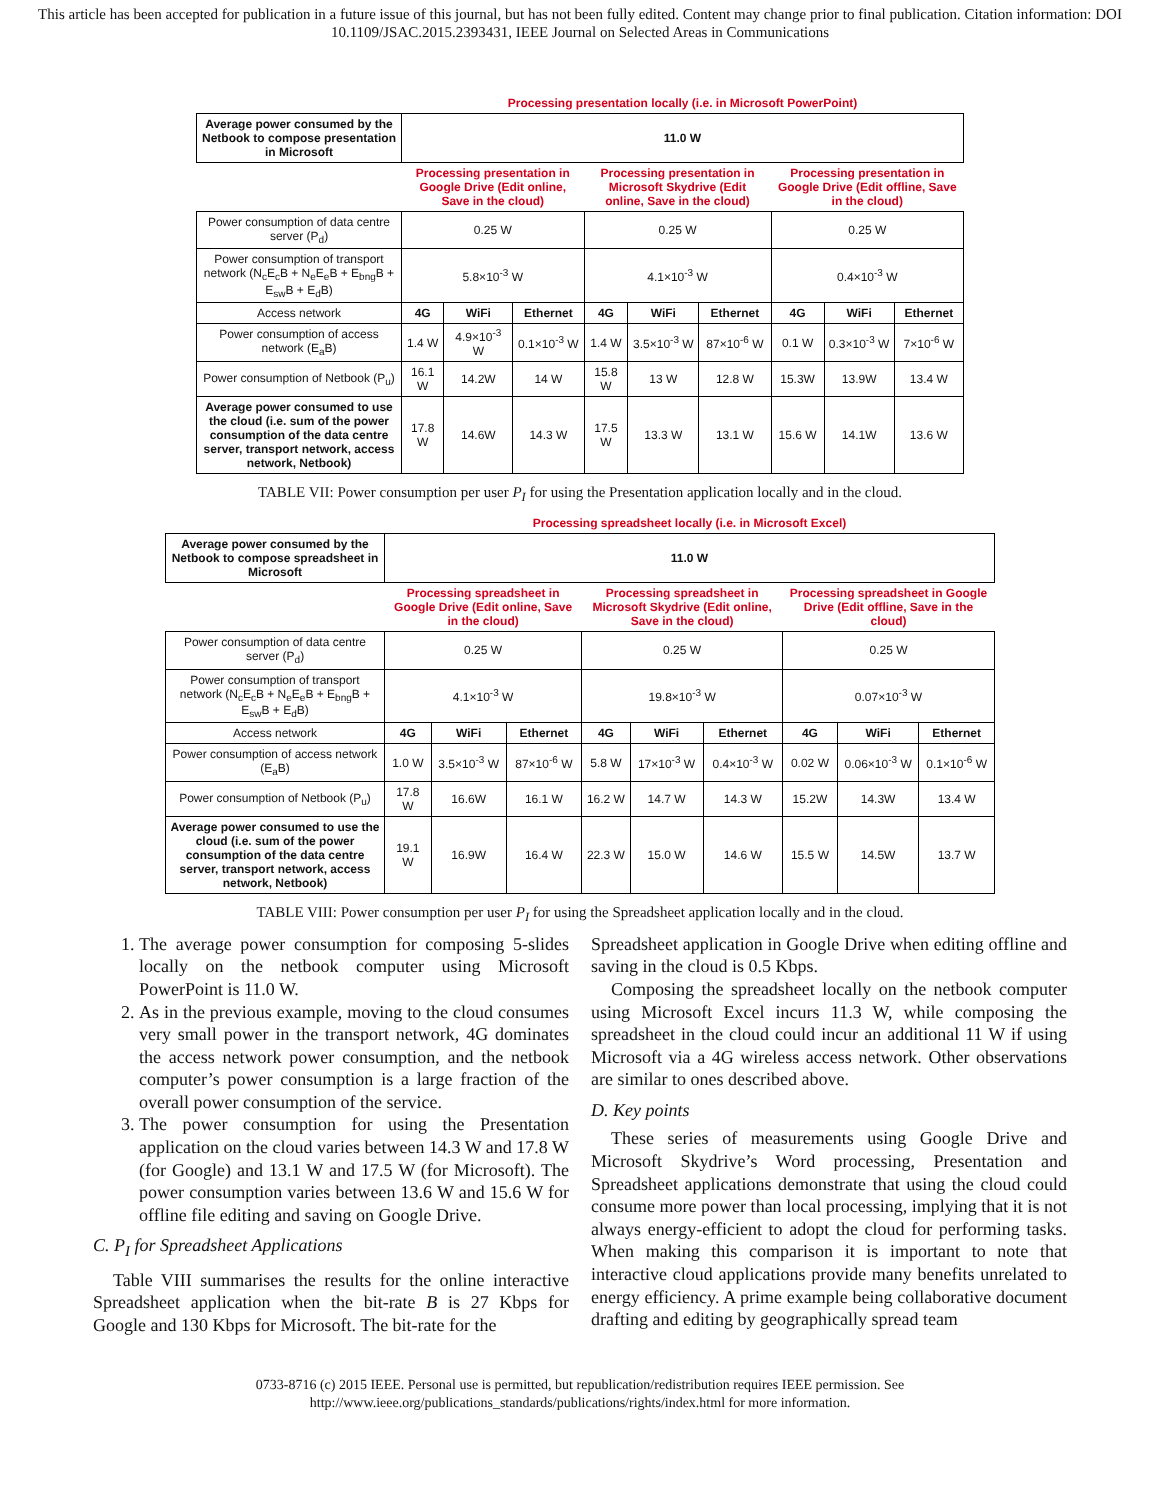This article has been accepted for publication in a future issue of this journal, but has not been fully edited. Content may change prior to final publication. Citation information: DOI 10.1109/JSAC.2015.2393431, IEEE Journal on Selected Areas in Communications
| | Processing presentation locally (i.e. in Microsoft PowerPoint) | | | | | | | | |
| Average power consumed by the Netbook to compose presentation in Microsoft | 11.0 W | | | | | | | | |
| | Processing presentation in Google Drive (Edit online, Save in the cloud) | | | Processing presentation in Microsoft Skydrive (Edit online, Save in the cloud) | | | Processing presentation in Google Drive (Edit offline, Save in the cloud) | | |
| Power consumption of data centre server (P<sub>d</sub>) | 0.25 W | | | 0.25 W | | | 0.25 W | | |
| Power consumption of transport network (N<sub>c</sub>E<sub>c</sub>B + N<sub>e</sub>E<sub>e</sub>B + E<sub>bng</sub>B + E<sub>sw</sub>B + E<sub>d</sub>B) | 5.8×10<sup>-3</sup> W | | | 4.1×10<sup>-3</sup> W | | | 0.4×10<sup>-3</sup> W | | |
| Access network | 4G | WiFi | Ethernet | 4G | WiFi | Ethernet | 4G | WiFi | Ethernet |
| Power consumption of access network (E<sub>a</sub>B) | 1.4 W | 4.9×10<sup>-3</sup> W | 0.1×10<sup>-3</sup> W | 1.4 W | 3.5×10<sup>-3</sup> W | 87×10<sup>-6</sup> W | 0.1 W | 0.3×10<sup>-3</sup> W | 7×10<sup>-6</sup> W |
| Power consumption of Netbook (P<sub>u</sub>) | 16.1 W | 14.2W | 14 W | 15.8 W | 13 W | 12.8 W | 15.3W | 13.9W | 13.4 W |
| Average power consumed to use the cloud (i.e. sum of the power consumption of the data centre server, transport network, access network, Netbook) | 17.8 W | 14.6W | 14.3 W | 17.5 W | 13.3 W | 13.1 W | 15.6 W | 14.1W | 13.6 W |
TABLE VII: Power consumption per user P<sub>I</sub> for using the Presentation application locally and in the cloud.
| | Processing spreadsheet locally (i.e. in Microsoft Excel) | | | | | | | | |
| Average power consumed by the Netbook to compose spreadsheet in Microsoft | 11.0 W | | | | | | | | |
| | Processing spreadsheet in Google Drive (Edit online, Save in the cloud) | | | Processing spreadsheet in Microsoft Skydrive (Edit online, Save in the cloud) | | | Processing spreadsheet in Google Drive (Edit offline, Save in the cloud) | | |
| Power consumption of data centre server (P<sub>d</sub>) | 0.25 W | | | 0.25 W | | | 0.25 W | | |
| Power consumption of transport network (N<sub>c</sub>E<sub>c</sub>B + N<sub>e</sub>E<sub>e</sub>B + E<sub>bng</sub>B + E<sub>sw</sub>B + E<sub>d</sub>B) | 4.1×10<sup>-3</sup> W | | | 19.8×10<sup>-3</sup> W | | | 0.07×10<sup>-3</sup> W | | |
| Access network | 4G | WiFi | Ethernet | 4G | WiFi | Ethernet | 4G | WiFi | Ethernet |
| Power consumption of access network (E<sub>a</sub>B) | 1.0 W | 3.5×10<sup>-3</sup> W | 87×10<sup>-6</sup> W | 5.8 W | 17×10<sup>-3</sup> W | 0.4×10<sup>-3</sup> W | 0.02 W | 0.06×10<sup>-3</sup> W | 0.1×10<sup>-6</sup> W |
| Power consumption of Netbook (P<sub>u</sub>) | 17.8 W | 16.6W | 16.1 W | 16.2 W | 14.7 W | 14.3 W | 15.2W | 14.3W | 13.4 W |
| Average power consumed to use the cloud (i.e. sum of the power consumption of the data centre server, transport network, access network, Netbook) | 19.1 W | 16.9W | 16.4 W | 22.3 W | 15.0 W | 14.6 W | 15.5 W | 14.5W | 13.7 W |
TABLE VIII: Power consumption per user P<sub>I</sub> for using the Spreadsheet application locally and in the cloud.
1. The average power consumption for composing 5-slides locally on the netbook computer using Microsoft PowerPoint is 11.0 W.
2. As in the previous example, moving to the cloud consumes very small power in the transport network, 4G dominates the access network power consumption, and the netbook computer’s power consumption is a large fraction of the overall power consumption of the service.
3. The power consumption for using the Presentation application on the cloud varies between 14.3 W and 17.8 W (for Google) and 13.1 W and 17.5 W (for Microsoft). The power consumption varies between 13.6 W and 15.6 W for offline file editing and saving on Google Drive.
C. P<sub>I</sub> for Spreadsheet Applications
Table VIII summarises the results for the online interactive Spreadsheet application when the bit-rate B is 27 Kbps for Google and 130 Kbps for Microsoft. The bit-rate for the
Spreadsheet application in Google Drive when editing offline and saving in the cloud is 0.5 Kbps.
Composing the spreadsheet locally on the netbook computer using Microsoft Excel incurs 11.3 W, while composing the spreadsheet in the cloud could incur an additional 11 W if using Microsoft via a 4G wireless access network. Other observations are similar to ones described above.
D. Key points
These series of measurements using Google Drive and Microsoft Skydrive’s Word processing, Presentation and Spreadsheet applications demonstrate that using the cloud could consume more power than local processing, implying that it is not always energy-efficient to adopt the cloud for performing tasks. When making this comparison it is important to note that interactive cloud applications provide many benefits unrelated to energy efficiency. A prime example being collaborative document drafting and editing by geographically spread team
0733-8716 (c) 2015 IEEE. Personal use is permitted, but republication/redistribution requires IEEE permission. See
http://www.ieee.org/publications_standards/publications/rights/index.html for more information.